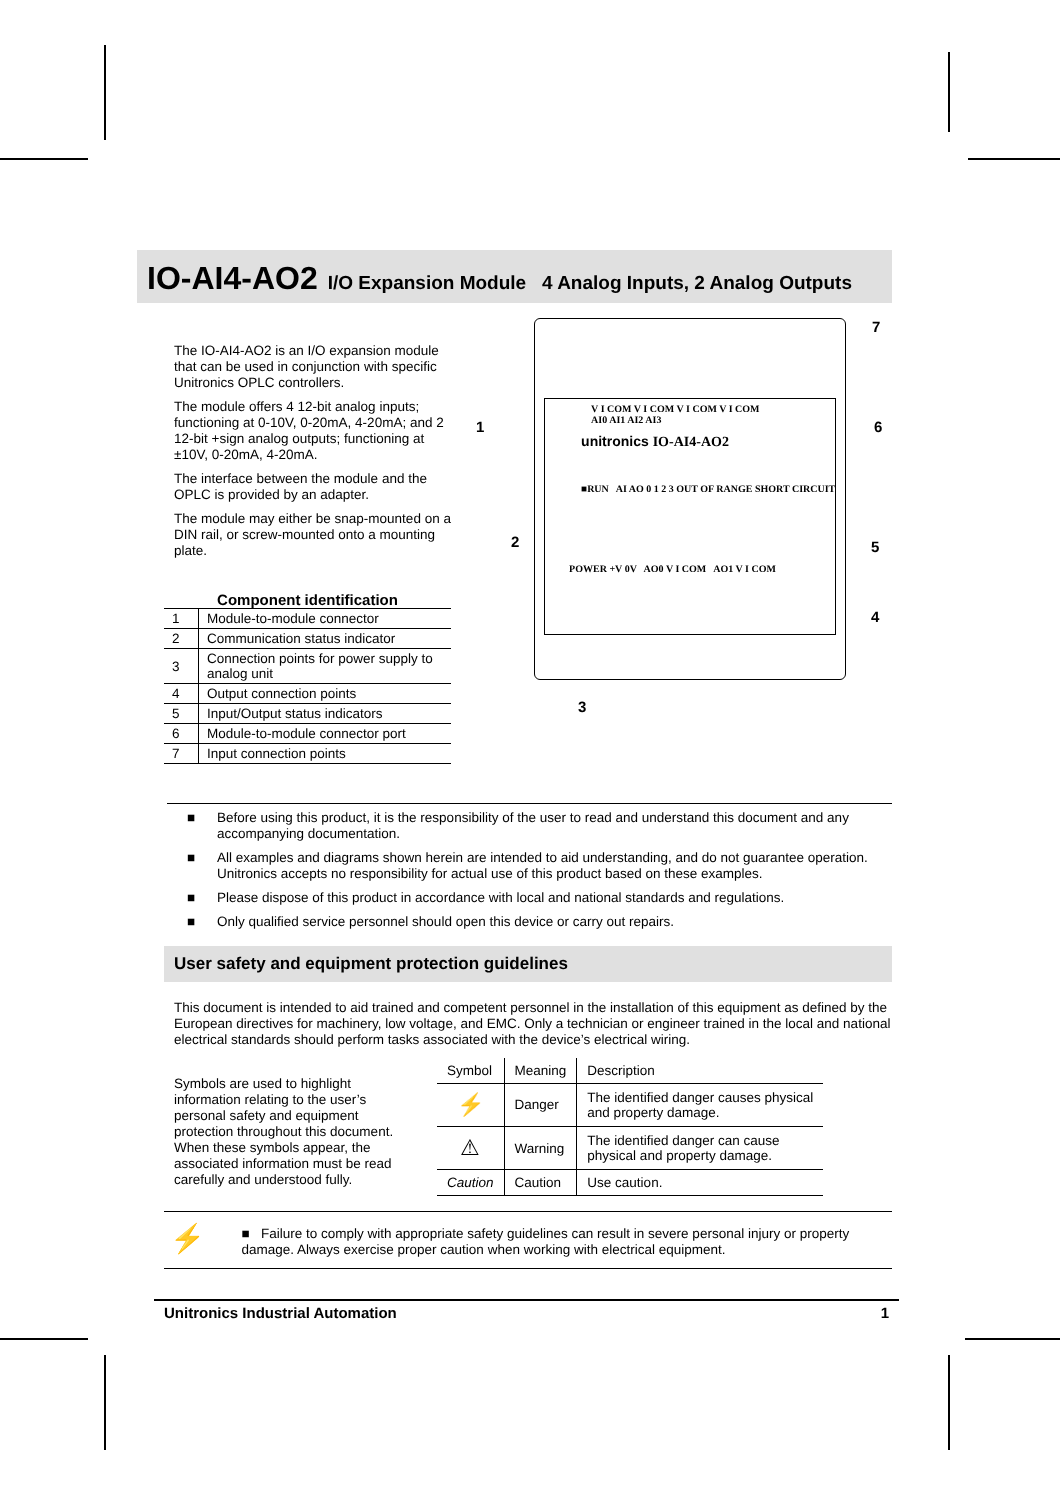IO-AI4-AO2 I/O Expansion Module 4 Analog Inputs, 2 Analog Outputs
The IO-AI4-AO2 is an I/O expansion module that can be used in conjunction with specific Unitronics OPLC controllers.
The module offers 4 12-bit analog inputs; functioning at 0-10V, 0-20mA, 4-20mA; and 2 12-bit +sign analog outputs; functioning at ±10V, 0-20mA, 4-20mA.
The interface between the module and the OPLC is provided by an adapter.
The module may either be snap-mounted on a DIN rail, or screw-mounted onto a mounting plate.
Component identification
| 1 | Module-to-module connector |
| 2 | Communication status indicator |
| 3 | Connection points for power supply to analog unit |
| 4 | Output connection points |
| 5 | Input/Output status indicators |
| 6 | Module-to-module connector port |
| 7 | Input connection points |
1
2
3
4
5
6
7
V I COM V I COM V I COM V I COM
AI0 AI1 AI2 AI3
unitronics IO-AI4-AO2
■RUN AI AO 0 1 2 3 OUT OF RANGE SHORT CIRCUIT
POWER +V 0V AO0 V I COM AO1 V I COM
Before using this product, it is the responsibility of the user to read and understand this document and any accompanying documentation.
All examples and diagrams shown herein are intended to aid understanding, and do not guarantee operation. Unitronics accepts no responsibility for actual use of this product based on these examples.
Please dispose of this product in accordance with local and national standards and regulations.
Only qualified service personnel should open this device or carry out repairs.
User safety and equipment protection guidelines
This document is intended to aid trained and competent personnel in the installation of this equipment as defined by the European directives for machinery, low voltage, and EMC. Only a technician or engineer trained in the local and national electrical standards should perform tasks associated with the device’s electrical wiring.
Symbols are used to highlight information relating to the user’s personal safety and equipment protection throughout this document. When these symbols appear, the associated information must be read carefully and understood fully.
| Symbol | Meaning | Description |
| ⚡ | Danger | The identified danger causes physical and property damage. |
| ⚠ | Warning | The identified danger can cause physical and property damage. |
| Caution | Caution | Use caution. |
⚡
■ Failure to comply with appropriate safety guidelines can result in severe personal injury or property damage. Always exercise proper caution when working with electrical equipment.
Unitronics Industrial Automation 1